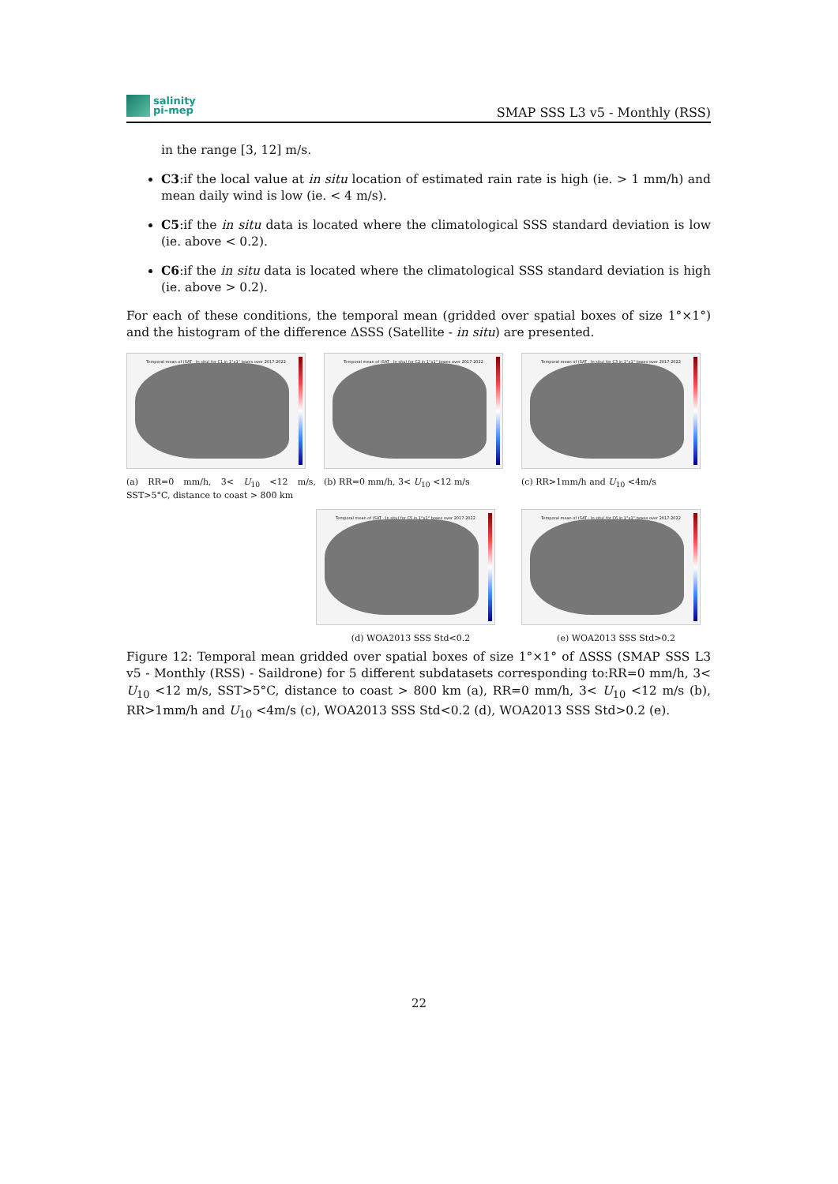salinity
pi-mep
SMAP SSS L3 v5 - Monthly (RSS)
in the range [3, 12] m/s.
C3:if the local value at in situ location of estimated rain rate is high (ie. > 1 mm/h) and mean daily wind is low (ie. < 4 m/s).
C5:if the in situ data is located where the climatological SSS standard deviation is low (ie. above < 0.2).
C6:if the in situ data is located where the climatological SSS standard deviation is high (ie. above > 0.2).
For each of these conditions, the temporal mean (gridded over spatial boxes of size 1°×1°) and the histogram of the difference ΔSSS (Satellite - in situ) are presented.
Temporal mean of (SAT - In situ) for C1 in 1°x1° boxes over 2017-2022
(a) RR=0 mm/h, 3< U<sub>10</sub> <12 m/s, SST>5°C, distance to coast > 800 km
Temporal mean of (SAT - In situ) for C2 in 1°x1° boxes over 2017-2022
(b) RR=0 mm/h, 3< U<sub>10</sub> <12 m/s
Temporal mean of (SAT - In situ) for C3 in 1°x1° boxes over 2017-2022
(c) RR>1mm/h and U<sub>10</sub> <4m/s
Temporal mean of (SAT - In situ) for C5 in 1°x1° boxes over 2017-2022
(d) WOA2013 SSS Std<0.2
Temporal mean of (SAT - In situ) for C6 in 1°x1° boxes over 2017-2022
(e) WOA2013 SSS Std>0.2
Figure 12: Temporal mean gridded over spatial boxes of size 1°×1° of ΔSSS (SMAP SSS L3 v5 - Monthly (RSS) - Saildrone) for 5 different subdatasets corresponding to:RR=0 mm/h, 3< U<sub>10</sub> <12 m/s, SST>5°C, distance to coast > 800 km (a), RR=0 mm/h, 3< U<sub>10</sub> <12 m/s (b), RR>1mm/h and U<sub>10</sub> <4m/s (c), WOA2013 SSS Std<0.2 (d), WOA2013 SSS Std>0.2 (e).
22